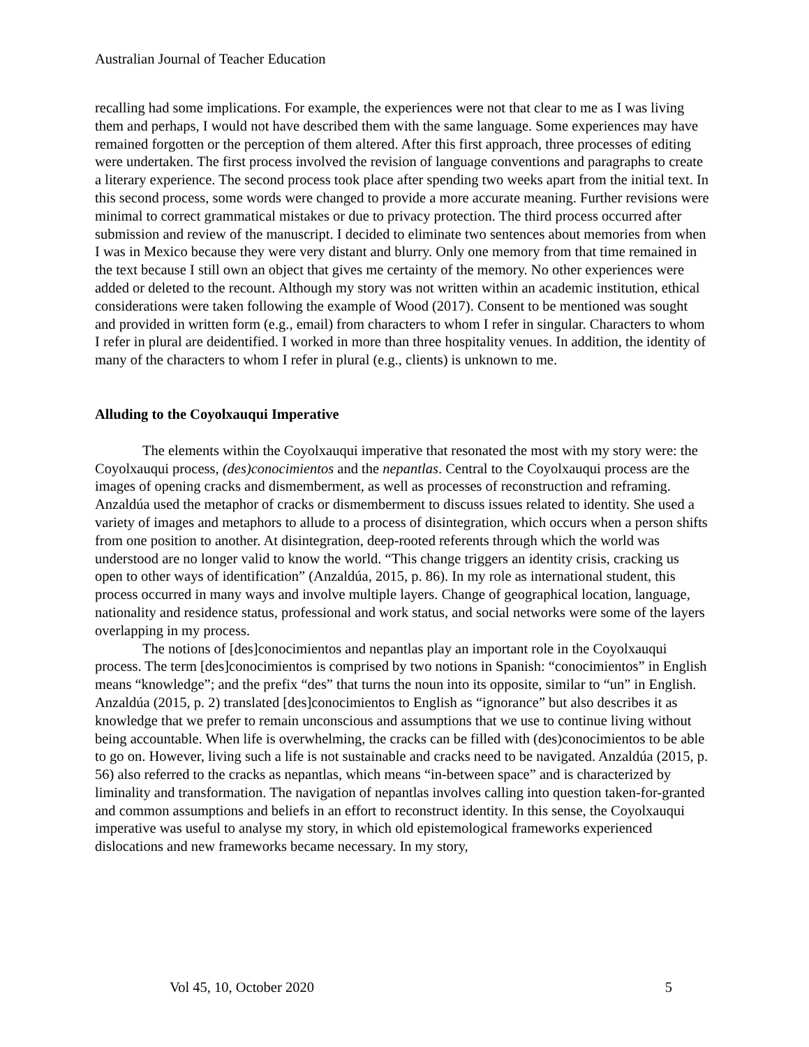Australian Journal of Teacher Education
recalling had some implications. For example, the experiences were not that clear to me as I was living them and perhaps, I would not have described them with the same language. Some experiences may have remained forgotten or the perception of them altered. After this first approach, three processes of editing were undertaken. The first process involved the revision of language conventions and paragraphs to create a literary experience. The second process took place after spending two weeks apart from the initial text. In this second process, some words were changed to provide a more accurate meaning. Further revisions were minimal to correct grammatical mistakes or due to privacy protection. The third process occurred after submission and review of the manuscript. I decided to eliminate two sentences about memories from when I was in Mexico because they were very distant and blurry. Only one memory from that time remained in the text because I still own an object that gives me certainty of the memory. No other experiences were added or deleted to the recount. Although my story was not written within an academic institution, ethical considerations were taken following the example of Wood (2017). Consent to be mentioned was sought and provided in written form (e.g., email) from characters to whom I refer in singular. Characters to whom I refer in plural are deidentified. I worked in more than three hospitality venues. In addition, the identity of many of the characters to whom I refer in plural (e.g., clients) is unknown to me.
Alluding to the Coyolxauqui Imperative
The elements within the Coyolxauqui imperative that resonated the most with my story were: the Coyolxauqui process, (des)conocimientos and the nepantlas. Central to the Coyolxauqui process are the images of opening cracks and dismemberment, as well as processes of reconstruction and reframing. Anzaldúa used the metaphor of cracks or dismemberment to discuss issues related to identity. She used a variety of images and metaphors to allude to a process of disintegration, which occurs when a person shifts from one position to another. At disintegration, deep-rooted referents through which the world was understood are no longer valid to know the world. “This change triggers an identity crisis, cracking us open to other ways of identification” (Anzaldúa, 2015, p. 86). In my role as international student, this process occurred in many ways and involve multiple layers. Change of geographical location, language, nationality and residence status, professional and work status, and social networks were some of the layers overlapping in my process.
The notions of [des]conocimientos and nepantlas play an important role in the Coyolxauqui process. The term [des]conocimientos is comprised by two notions in Spanish: “conocimientos” in English means “knowledge”; and the prefix “des” that turns the noun into its opposite, similar to “un” in English. Anzaldúa (2015, p. 2) translated [des]conocimientos to English as “ignorance” but also describes it as knowledge that we prefer to remain unconscious and assumptions that we use to continue living without being accountable. When life is overwhelming, the cracks can be filled with (des)conocimientos to be able to go on. However, living such a life is not sustainable and cracks need to be navigated. Anzaldúa (2015, p. 56) also referred to the cracks as nepantlas, which means “in-between space” and is characterized by liminality and transformation. The navigation of nepantlas involves calling into question taken-for-granted and common assumptions and beliefs in an effort to reconstruct identity. In this sense, the Coyolxauqui imperative was useful to analyse my story, in which old epistemological frameworks experienced dislocations and new frameworks became necessary. In my story,
Vol 45, 10, October 2020 5